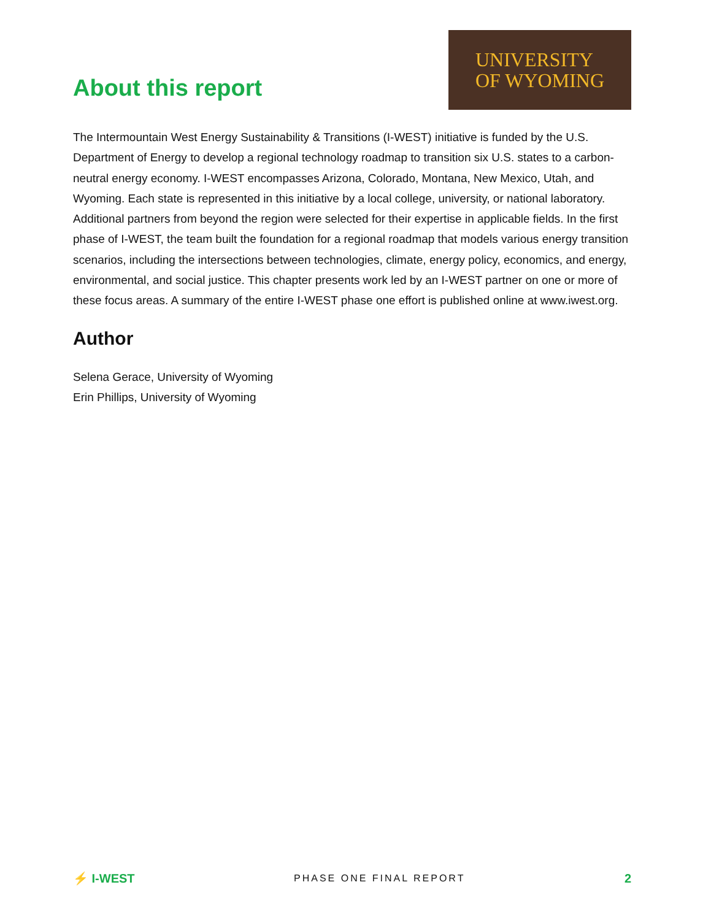About this report
UNIVERSITY
OF WYOMING
The Intermountain West Energy Sustainability & Transitions (I-WEST) initiative is funded by the U.S. Department of Energy to develop a regional technology roadmap to transition six U.S. states to a carbon-neutral energy economy. I-WEST encompasses Arizona, Colorado, Montana, New Mexico, Utah, and Wyoming. Each state is represented in this initiative by a local college, university, or national laboratory. Additional partners from beyond the region were selected for their expertise in applicable fields. In the first phase of I-WEST, the team built the foundation for a regional roadmap that models various energy transition scenarios, including the intersections between technologies, climate, energy policy, economics, and energy, environmental, and social justice. This chapter presents work led by an I-WEST partner on one or more of these focus areas. A summary of the entire I-WEST phase one effort is published online at www.iwest.org.
Author
Selena Gerace, University of Wyoming
Erin Phillips, University of Wyoming
⚡ I-WEST
PHASE ONE FINAL REPORT
2